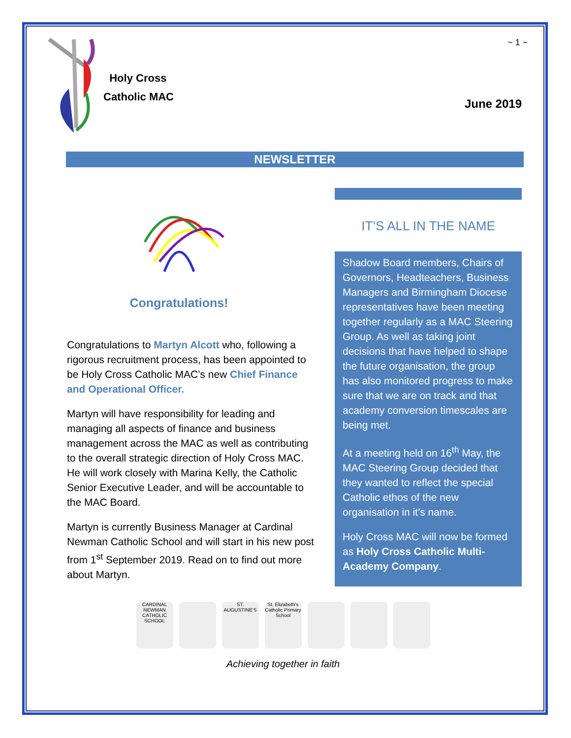Holy Cross
Catholic MAC
~ 1 ~
June 2019
NEWSLETTER
Congratulations!
Congratulations to Martyn Alcott who, following a rigorous recruitment process, has been appointed to be Holy Cross Catholic MAC’s new Chief Finance and Operational Officer.
Martyn will have responsibility for leading and managing all aspects of finance and business management across the MAC as well as contributing to the overall strategic direction of Holy Cross MAC. He will work closely with Marina Kelly, the Catholic Senior Executive Leader, and will be accountable to the MAC Board.
Martyn is currently Business Manager at Cardinal Newman Catholic School and will start in his new post from 1<sup>st</sup> September 2019. Read on to find out more about Martyn.
IT’S ALL IN THE NAME
Shadow Board members, Chairs of Governors, Headteachers, Business Managers and Birmingham Diocese representatives have been meeting together regularly as a MAC Steering Group. As well as taking joint decisions that have helped to shape the future organisation, the group has also monitored progress to make sure that we are on track and that academy conversion timescales are being met.
At a meeting held on 16<sup>th</sup> May, the MAC Steering Group decided that they wanted to reflect the special Catholic ethos of the new organisation in it’s name.
Holy Cross MAC will now be formed as Holy Cross Catholic Multi-Academy Company.
CARDINAL NEWMAN CATHOLIC SCHOOL
ST. AUGUSTINE'S
St. Elizabeth's Catholic Primary School
Achieving together in faith